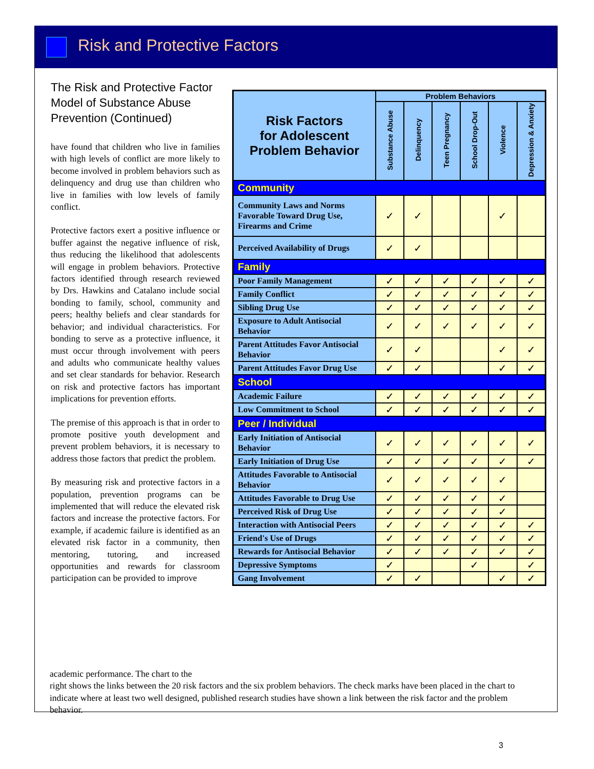Risk and Protective Factors
The Risk and Protective Factor Model of Substance Abuse Prevention (Continued)
have found that children who live in families with high levels of conflict are more likely to become involved in problem behaviors such as delinquency and drug use than children who live in families with low levels of family conflict.
Protective factors exert a positive influence or buffer against the negative influence of risk, thus reducing the likelihood that adolescents will engage in problem behaviors. Protective factors identified through research reviewed by Drs. Hawkins and Catalano include social bonding to family, school, community and peers; healthy beliefs and clear standards for behavior; and individual characteristics. For bonding to serve as a protective influence, it must occur through involvement with peers and adults who communicate healthy values and set clear standards for behavior. Research on risk and protective factors has important implications for prevention efforts.
The premise of this approach is that in order to promote positive youth development and prevent problem behaviors, it is necessary to address those factors that predict the problem.
By measuring risk and protective factors in a population, prevention programs can be implemented that will reduce the elevated risk factors and increase the protective factors. For example, if academic failure is identified as an elevated risk factor in a community, then mentoring, tutoring, and increased opportunities and rewards for classroom participation can be provided to improve
| Risk Factors for Adolescent Problem Behavior | Problem Behaviors | | | | | |
| --- | --- | --- | --- | --- | --- | --- |
| | Substance Abuse | Delinquency | Teen Pregnancy | School Drop-Out | Violence | Depression & Anxiety |
| Community | | | | | | |
| Community Laws and Norms Favorable Toward Drug Use, Firearms and Crime | ✓ | ✓ | | | ✓ | |
| Perceived Availability of Drugs | ✓ | ✓ | | | | |
| Family | | | | | | |
| Poor Family Management | ✓ | ✓ | ✓ | ✓ | ✓ | ✓ |
| Family Conflict | ✓ | ✓ | ✓ | ✓ | ✓ | ✓ |
| Sibling Drug Use | ✓ | ✓ | ✓ | ✓ | ✓ | ✓ |
| Exposure to Adult Antisocial Behavior | ✓ | ✓ | ✓ | ✓ | ✓ | ✓ |
| Parent Attitudes Favor Antisocial Behavior | ✓ | ✓ | | | ✓ | ✓ |
| Parent Attitudes Favor Drug Use | ✓ | ✓ | | | ✓ | ✓ |
| School | | | | | | |
| Academic Failure | ✓ | ✓ | ✓ | ✓ | ✓ | ✓ |
| Low Commitment to School | ✓ | ✓ | ✓ | ✓ | ✓ | ✓ |
| Peer / Individual | | | | | | |
| Early Initiation of Antisocial Behavior | ✓ | ✓ | ✓ | ✓ | ✓ | ✓ |
| Early Initiation of Drug Use | ✓ | ✓ | ✓ | ✓ | ✓ | ✓ |
| Attitudes Favorable to Antisocial Behavior | ✓ | ✓ | ✓ | ✓ | ✓ | |
| Attitudes Favorable to Drug Use | ✓ | ✓ | ✓ | ✓ | ✓ | |
| Perceived Risk of Drug Use | ✓ | ✓ | ✓ | ✓ | ✓ | |
| Interaction with Antisocial Peers | ✓ | ✓ | ✓ | ✓ | ✓ | ✓ |
| Friend's Use of Drugs | ✓ | ✓ | ✓ | ✓ | ✓ | ✓ |
| Rewards for Antisocial Behavior | ✓ | ✓ | ✓ | ✓ | ✓ | ✓ |
| Depressive Symptoms | ✓ | | | ✓ | | ✓ |
| Gang Involvement | ✓ | ✓ | | | ✓ | ✓ |
academic performance. The chart to the
right shows the links between the 20 risk factors and the six problem behaviors. The check marks have been placed in the chart to indicate where at least two well designed, published research studies have shown a link between the risk factor and the problem behavior.
3